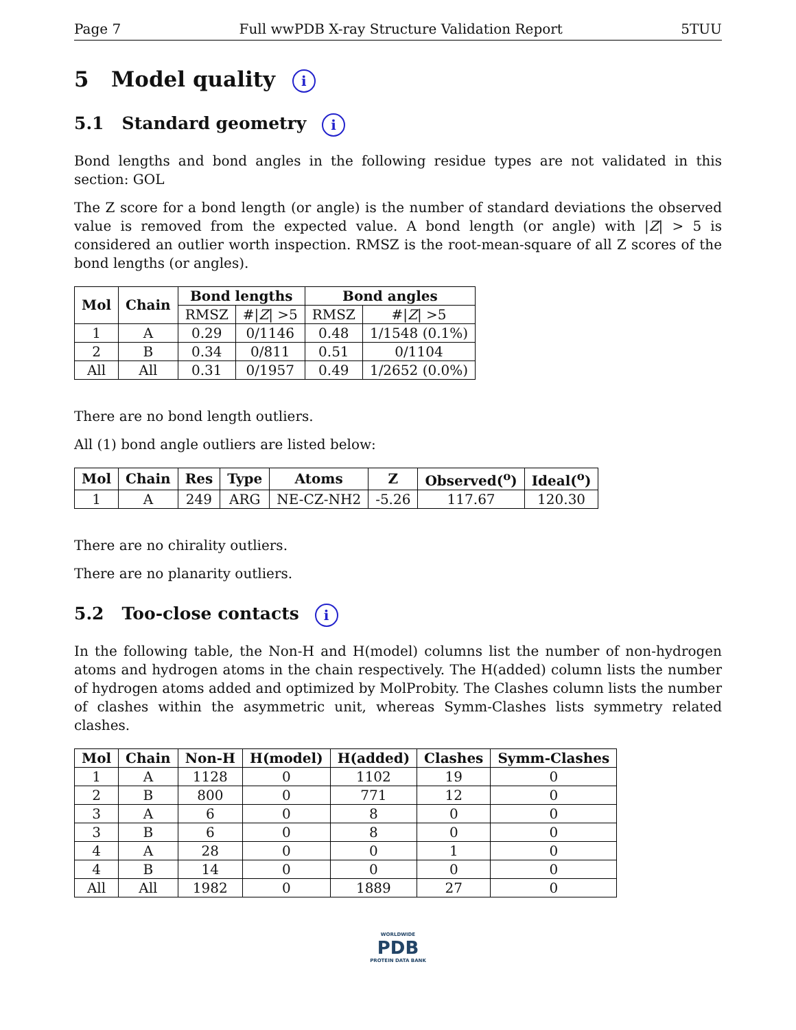Page 7 Full wwPDB X-ray Structure Validation Report 5TUU
5 Model quality i
5.1 Standard geometry i
Bond lengths and bond angles in the following residue types are not validated in this section: GOL
The Z score for a bond length (or angle) is the number of standard deviations the observed value is removed from the expected value. A bond length (or angle) with |Z| > 5 is considered an outlier worth inspection. RMSZ is the root-mean-square of all Z scores of the bond lengths (or angles).
| Mol | Chain | Bond lengths | | Bond angles | |
| --- | --- | --- | --- | --- | --- |
| | | RMSZ | #/ Z / >5 | RMSZ | #/ Z / >5 |
| 1 | A | 0.29 | 0/1146 | 0.48 | 1/1548 (0.1%) |
| 2 | B | 0.34 | 0/811 | 0.51 | 0/1104 |
| All | All | 0.31 | 0/1957 | 0.49 | 1/2652 (0.0%) |
There are no bond length outliers.
All (1) bond angle outliers are listed below:
| Mol | Chain | Res | Type | Atoms | Z | Observed(<sup>o</sup>) | Ideal(<sup>o</sup>) |
| --- | --- | --- | --- | --- | --- | --- | --- |
| 1 | A | 249 | ARG | NE-CZ-NH2 | -5.26 | 117.67 | 120.30 |
There are no chirality outliers.
There are no planarity outliers.
5.2 Too-close contacts i
In the following table, the Non-H and H(model) columns list the number of non-hydrogen atoms and hydrogen atoms in the chain respectively. The H(added) column lists the number of hydrogen atoms added and optimized by MolProbity. The Clashes column lists the number of clashes within the asymmetric unit, whereas Symm-Clashes lists symmetry related clashes.
| Mol | Chain | Non-H | H(model) | H(added) | Clashes | Symm-Clashes |
| --- | --- | --- | --- | --- | --- | --- |
| 1 | A | 1128 | 0 | 1102 | 19 | 0 |
| 2 | B | 800 | 0 | 771 | 12 | 0 |
| 3 | A | 6 | 0 | 8 | 0 | 0 |
| 3 | B | 6 | 0 | 8 | 0 | 0 |
| 4 | A | 28 | 0 | 0 | 1 | 0 |
| 4 | B | 14 | 0 | 0 | 0 | 0 |
| All | All | 1982 | 0 | 1889 | 27 | 0 |
WORLDWIDE
PDB
PROTEIN DATA BANK